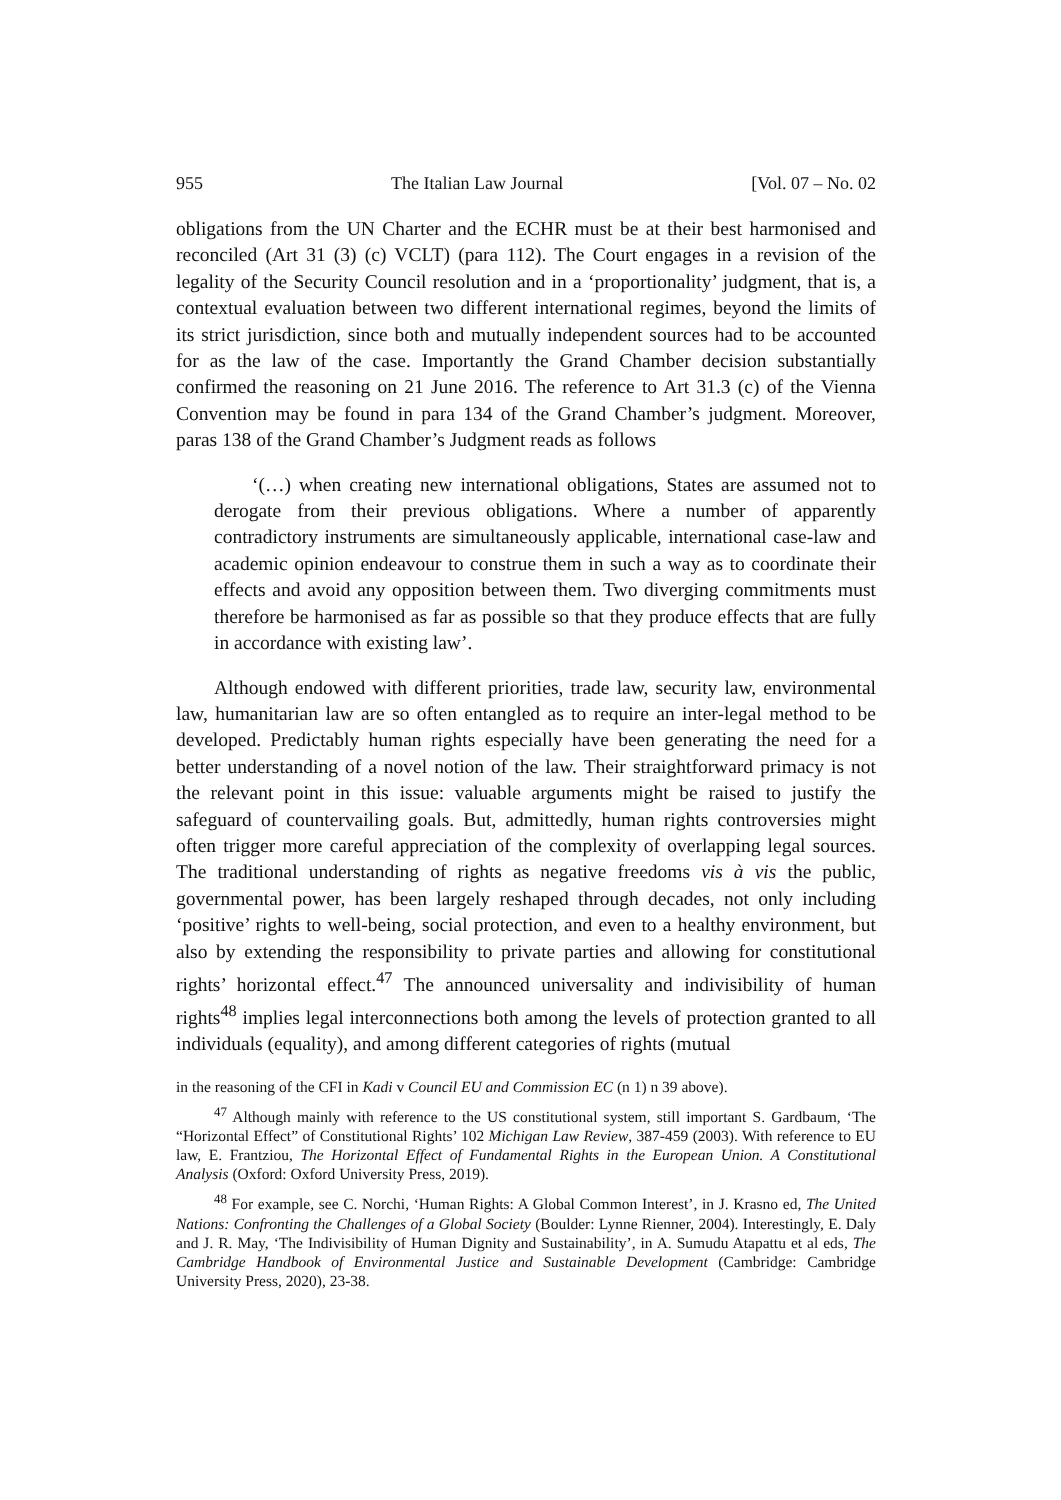955 The Italian Law Journal [Vol. 07 – No. 02
obligations from the UN Charter and the ECHR must be at their best harmonised and reconciled (Art 31 (3) (c) VCLT) (para 112). The Court engages in a revision of the legality of the Security Council resolution and in a ‘proportionality’ judgment, that is, a contextual evaluation between two different international regimes, beyond the limits of its strict jurisdiction, since both and mutually independent sources had to be accounted for as the law of the case. Importantly the Grand Chamber decision substantially confirmed the reasoning on 21 June 2016. The reference to Art 31.3 (c) of the Vienna Convention may be found in para 134 of the Grand Chamber’s judgment. Moreover, paras 138 of the Grand Chamber’s Judgment reads as follows
‘(…) when creating new international obligations, States are assumed not to derogate from their previous obligations. Where a number of apparently contradictory instruments are simultaneously applicable, international case-law and academic opinion endeavour to construe them in such a way as to coordinate their effects and avoid any opposition between them. Two diverging commitments must therefore be harmonised as far as possible so that they produce effects that are fully in accordance with existing law’.
Although endowed with different priorities, trade law, security law, environmental law, humanitarian law are so often entangled as to require an inter-legal method to be developed. Predictably human rights especially have been generating the need for a better understanding of a novel notion of the law. Their straightforward primacy is not the relevant point in this issue: valuable arguments might be raised to justify the safeguard of countervailing goals. But, admittedly, human rights controversies might often trigger more careful appreciation of the complexity of overlapping legal sources. The traditional understanding of rights as negative freedoms vis à vis the public, governmental power, has been largely reshaped through decades, not only including ‘positive’ rights to well-being, social protection, and even to a healthy environment, but also by extending the responsibility to private parties and allowing for constitutional rights’ horizontal effect.<sup>47</sup> The announced universality and indivisibility of human rights<sup>48</sup> implies legal interconnections both among the levels of protection granted to all individuals (equality), and among different categories of rights (mutual
in the reasoning of the CFI in Kadi v Council EU and Commission EC (n 1) n 39 above).
<sup>47</sup> Although mainly with reference to the US constitutional system, still important S. Gardbaum, ‘The “Horizontal Effect” of Constitutional Rights’ 102 Michigan Law Review, 387-459 (2003). With reference to EU law, E. Frantziou, The Horizontal Effect of Fundamental Rights in the European Union. A Constitutional Analysis (Oxford: Oxford University Press, 2019).
<sup>48</sup> For example, see C. Norchi, ‘Human Rights: A Global Common Interest’, in J. Krasno ed, The United Nations: Confronting the Challenges of a Global Society (Boulder: Lynne Rienner, 2004). Interestingly, E. Daly and J. R. May, ‘The Indivisibility of Human Dignity and Sustainability’, in A. Sumudu Atapattu et al eds, The Cambridge Handbook of Environmental Justice and Sustainable Development (Cambridge: Cambridge University Press, 2020), 23-38.